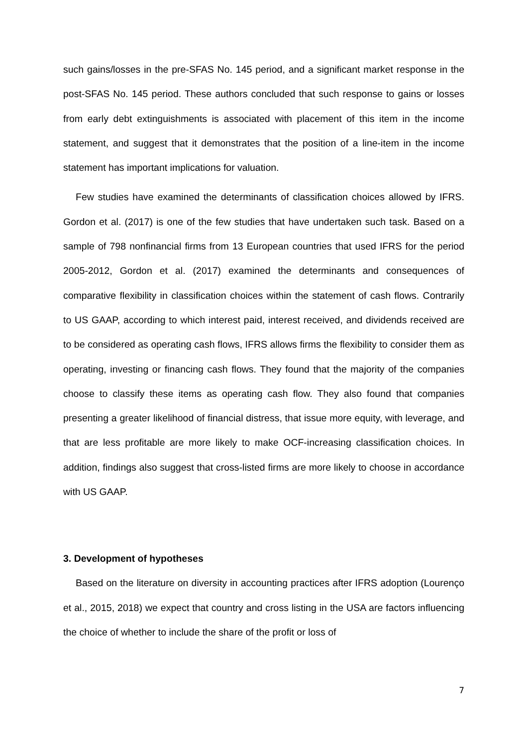such gains/losses in the pre-SFAS No. 145 period, and a significant market response in the post-SFAS No. 145 period. These authors concluded that such response to gains or losses from early debt extinguishments is associated with placement of this item in the income statement, and suggest that it demonstrates that the position of a line-item in the income statement has important implications for valuation.
Few studies have examined the determinants of classification choices allowed by IFRS. Gordon et al. (2017) is one of the few studies that have undertaken such task. Based on a sample of 798 nonfinancial firms from 13 European countries that used IFRS for the period 2005-2012, Gordon et al. (2017) examined the determinants and consequences of comparative flexibility in classification choices within the statement of cash flows. Contrarily to US GAAP, according to which interest paid, interest received, and dividends received are to be considered as operating cash flows, IFRS allows firms the flexibility to consider them as operating, investing or financing cash flows. They found that the majority of the companies choose to classify these items as operating cash flow. They also found that companies presenting a greater likelihood of financial distress, that issue more equity, with leverage, and that are less profitable are more likely to make OCF-increasing classification choices. In addition, findings also suggest that cross-listed firms are more likely to choose in accordance with US GAAP.
3. Development of hypotheses
Based on the literature on diversity in accounting practices after IFRS adoption (Lourenço et al., 2015, 2018) we expect that country and cross listing in the USA are factors influencing the choice of whether to include the share of the profit or loss of
7